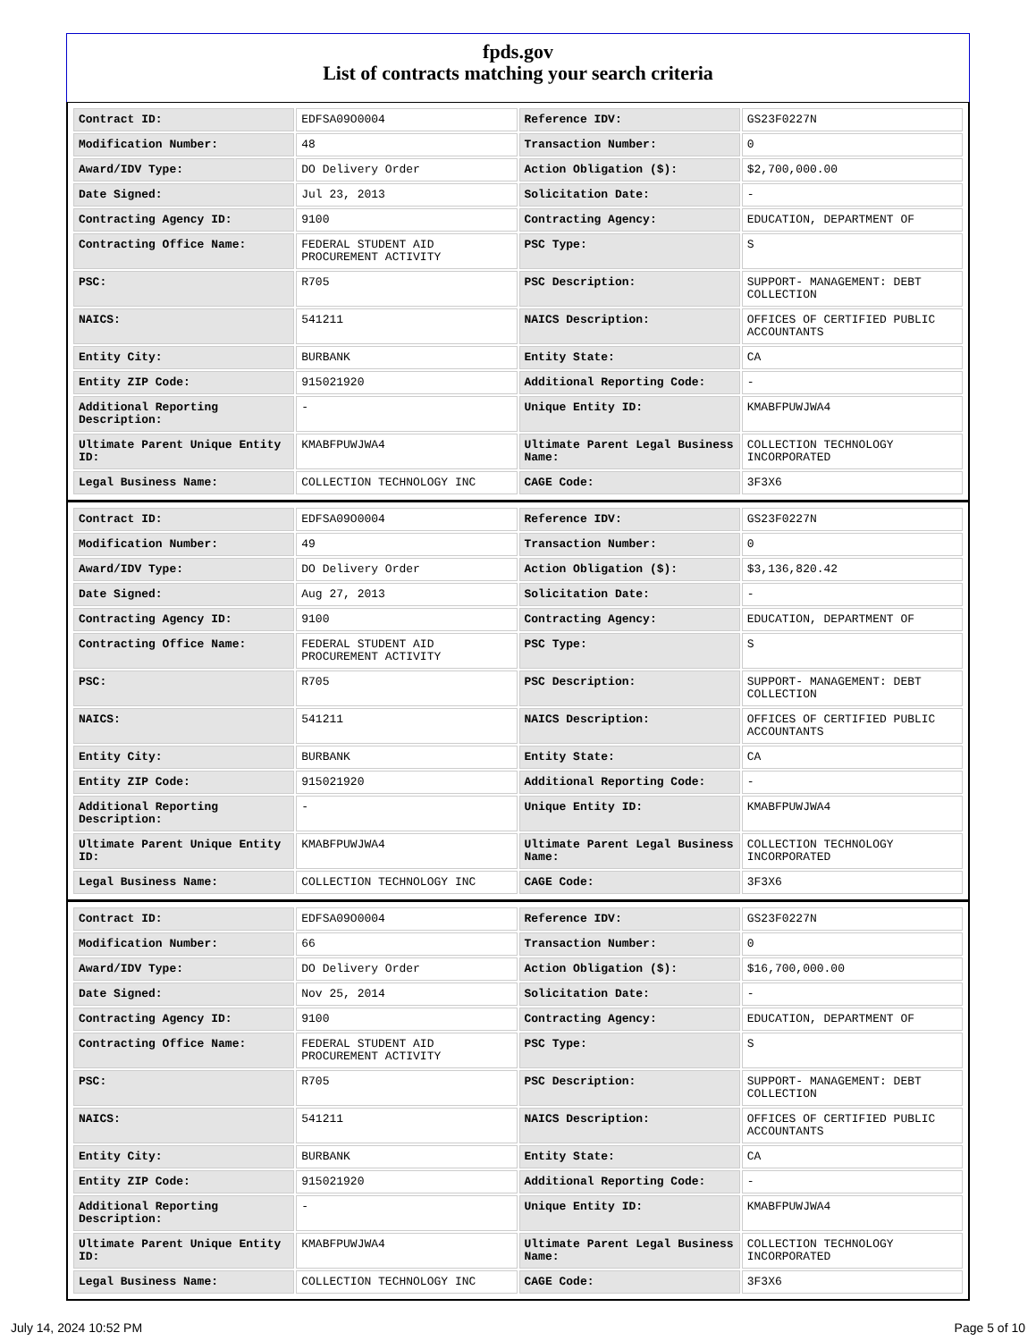fpds.gov
List of contracts matching your search criteria
| Contract ID: | EDFSA09O0004 | Reference IDV: | GS23F0227N |
| Modification Number: | 48 | Transaction Number: | 0 |
| Award/IDV Type: | DO Delivery Order | Action Obligation ($): | $2,700,000.00 |
| Date Signed: | Jul 23, 2013 | Solicitation Date: | - |
| Contracting Agency ID: | 9100 | Contracting Agency: | EDUCATION, DEPARTMENT OF |
| Contracting Office Name: | FEDERAL STUDENT AID PROCUREMENT ACTIVITY | PSC Type: | S |
| PSC: | R705 | PSC Description: | SUPPORT- MANAGEMENT: DEBT COLLECTION |
| NAICS: | 541211 | NAICS Description: | OFFICES OF CERTIFIED PUBLIC ACCOUNTANTS |
| Entity City: | BURBANK | Entity State: | CA |
| Entity ZIP Code: | 915021920 | Additional Reporting Code: | - |
| Additional Reporting Description: | - | Unique Entity ID: | KMABFPUWJWA4 |
| Ultimate Parent Unique Entity ID: | KMABFPUWJWA4 | Ultimate Parent Legal Business Name: | COLLECTION TECHNOLOGY INCORPORATED |
| Legal Business Name: | COLLECTION TECHNOLOGY INC | CAGE Code: | 3F3X6 |
| Contract ID: | EDFSA09O0004 | Reference IDV: | GS23F0227N |
| Modification Number: | 49 | Transaction Number: | 0 |
| Award/IDV Type: | DO Delivery Order | Action Obligation ($): | $3,136,820.42 |
| Date Signed: | Aug 27, 2013 | Solicitation Date: | - |
| Contracting Agency ID: | 9100 | Contracting Agency: | EDUCATION, DEPARTMENT OF |
| Contracting Office Name: | FEDERAL STUDENT AID PROCUREMENT ACTIVITY | PSC Type: | S |
| PSC: | R705 | PSC Description: | SUPPORT- MANAGEMENT: DEBT COLLECTION |
| NAICS: | 541211 | NAICS Description: | OFFICES OF CERTIFIED PUBLIC ACCOUNTANTS |
| Entity City: | BURBANK | Entity State: | CA |
| Entity ZIP Code: | 915021920 | Additional Reporting Code: | - |
| Additional Reporting Description: | - | Unique Entity ID: | KMABFPUWJWA4 |
| Ultimate Parent Unique Entity ID: | KMABFPUWJWA4 | Ultimate Parent Legal Business Name: | COLLECTION TECHNOLOGY INCORPORATED |
| Legal Business Name: | COLLECTION TECHNOLOGY INC | CAGE Code: | 3F3X6 |
| Contract ID: | EDFSA09O0004 | Reference IDV: | GS23F0227N |
| Modification Number: | 66 | Transaction Number: | 0 |
| Award/IDV Type: | DO Delivery Order | Action Obligation ($): | $16,700,000.00 |
| Date Signed: | Nov 25, 2014 | Solicitation Date: | - |
| Contracting Agency ID: | 9100 | Contracting Agency: | EDUCATION, DEPARTMENT OF |
| Contracting Office Name: | FEDERAL STUDENT AID PROCUREMENT ACTIVITY | PSC Type: | S |
| PSC: | R705 | PSC Description: | SUPPORT- MANAGEMENT: DEBT COLLECTION |
| NAICS: | 541211 | NAICS Description: | OFFICES OF CERTIFIED PUBLIC ACCOUNTANTS |
| Entity City: | BURBANK | Entity State: | CA |
| Entity ZIP Code: | 915021920 | Additional Reporting Code: | - |
| Additional Reporting Description: | - | Unique Entity ID: | KMABFPUWJWA4 |
| Ultimate Parent Unique Entity ID: | KMABFPUWJWA4 | Ultimate Parent Legal Business Name: | COLLECTION TECHNOLOGY INCORPORATED |
| Legal Business Name: | COLLECTION TECHNOLOGY INC | CAGE Code: | 3F3X6 |
July 14, 2024 10:52 PM Page 5 of 10